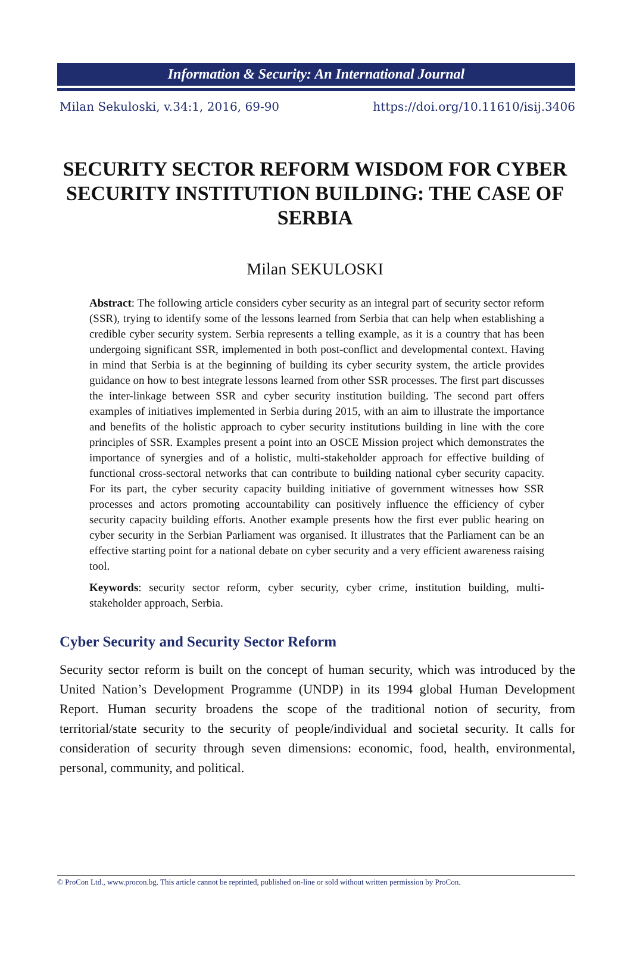Information & Security: An International Journal
Milan Sekuloski, v.34:1, 2016, 69-90 https://doi.org/10.11610/isij.3406
SECURITY SECTOR REFORM WISDOM FOR CYBER SECURITY INSTITUTION BUILDING: THE CASE OF SERBIA
Milan SEKULOSKI
Abstract: The following article considers cyber security as an integral part of security sector reform (SSR), trying to identify some of the lessons learned from Serbia that can help when establishing a credible cyber security system. Serbia represents a telling example, as it is a country that has been undergoing significant SSR, implemented in both post-conflict and developmental context. Having in mind that Serbia is at the beginning of building its cyber security system, the article provides guidance on how to best integrate lessons learned from other SSR processes. The first part discusses the inter-linkage between SSR and cyber security institution building. The second part offers examples of initiatives implemented in Serbia during 2015, with an aim to illustrate the importance and benefits of the holistic approach to cyber security institutions building in line with the core principles of SSR. Examples present a point into an OSCE Mission project which demonstrates the importance of synergies and of a holistic, multi-stakeholder approach for effective building of functional cross-sectoral networks that can contribute to building national cyber security capacity. For its part, the cyber security capacity building initiative of government witnesses how SSR processes and actors promoting accountability can positively influence the efficiency of cyber security capacity building efforts. Another example presents how the first ever public hearing on cyber security in the Serbian Parliament was organised. It illustrates that the Parliament can be an effective starting point for a national debate on cyber security and a very efficient awareness raising tool.
Keywords: security sector reform, cyber security, cyber crime, institution building, multi-stakeholder approach, Serbia.
Cyber Security and Security Sector Reform
Security sector reform is built on the concept of human security, which was introduced by the United Nation’s Development Programme (UNDP) in its 1994 global Human Development Report. Human security broadens the scope of the traditional notion of security, from territorial/state security to the security of people/individual and societal security. It calls for consideration of security through seven dimensions: economic, food, health, environmental, personal, community, and political.
© ProCon Ltd., www.procon.bg. This article cannot be reprinted, published on-line or sold without written permission by ProCon.